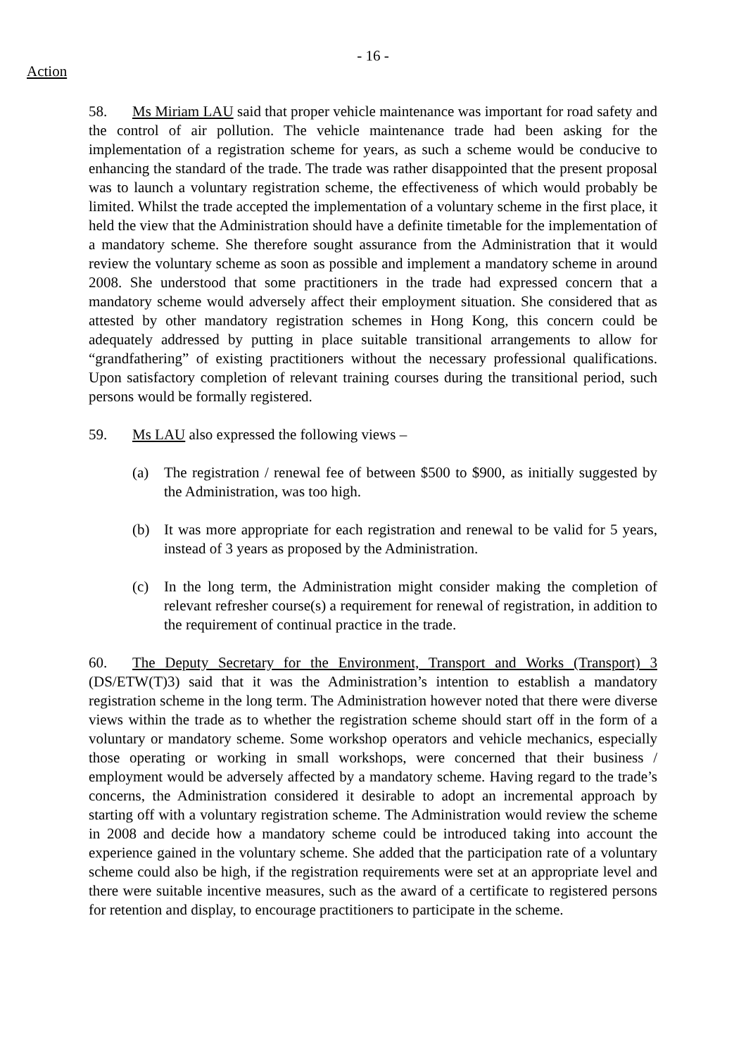- 16 -
Action
58. Ms Miriam LAU said that proper vehicle maintenance was important for road safety and the control of air pollution. The vehicle maintenance trade had been asking for the implementation of a registration scheme for years, as such a scheme would be conducive to enhancing the standard of the trade. The trade was rather disappointed that the present proposal was to launch a voluntary registration scheme, the effectiveness of which would probably be limited. Whilst the trade accepted the implementation of a voluntary scheme in the first place, it held the view that the Administration should have a definite timetable for the implementation of a mandatory scheme. She therefore sought assurance from the Administration that it would review the voluntary scheme as soon as possible and implement a mandatory scheme in around 2008. She understood that some practitioners in the trade had expressed concern that a mandatory scheme would adversely affect their employment situation. She considered that as attested by other mandatory registration schemes in Hong Kong, this concern could be adequately addressed by putting in place suitable transitional arrangements to allow for “grandfathering” of existing practitioners without the necessary professional qualifications. Upon satisfactory completion of relevant training courses during the transitional period, such persons would be formally registered.
59. Ms LAU also expressed the following views –
(a) The registration / renewal fee of between $500 to $900, as initially suggested by the Administration, was too high.
(b) It was more appropriate for each registration and renewal to be valid for 5 years, instead of 3 years as proposed by the Administration.
(c) In the long term, the Administration might consider making the completion of relevant refresher course(s) a requirement for renewal of registration, in addition to the requirement of continual practice in the trade.
60. The Deputy Secretary for the Environment, Transport and Works (Transport) 3 (DS/ETW(T)3) said that it was the Administration’s intention to establish a mandatory registration scheme in the long term. The Administration however noted that there were diverse views within the trade as to whether the registration scheme should start off in the form of a voluntary or mandatory scheme. Some workshop operators and vehicle mechanics, especially those operating or working in small workshops, were concerned that their business / employment would be adversely affected by a mandatory scheme. Having regard to the trade’s concerns, the Administration considered it desirable to adopt an incremental approach by starting off with a voluntary registration scheme. The Administration would review the scheme in 2008 and decide how a mandatory scheme could be introduced taking into account the experience gained in the voluntary scheme. She added that the participation rate of a voluntary scheme could also be high, if the registration requirements were set at an appropriate level and there were suitable incentive measures, such as the award of a certificate to registered persons for retention and display, to encourage practitioners to participate in the scheme.